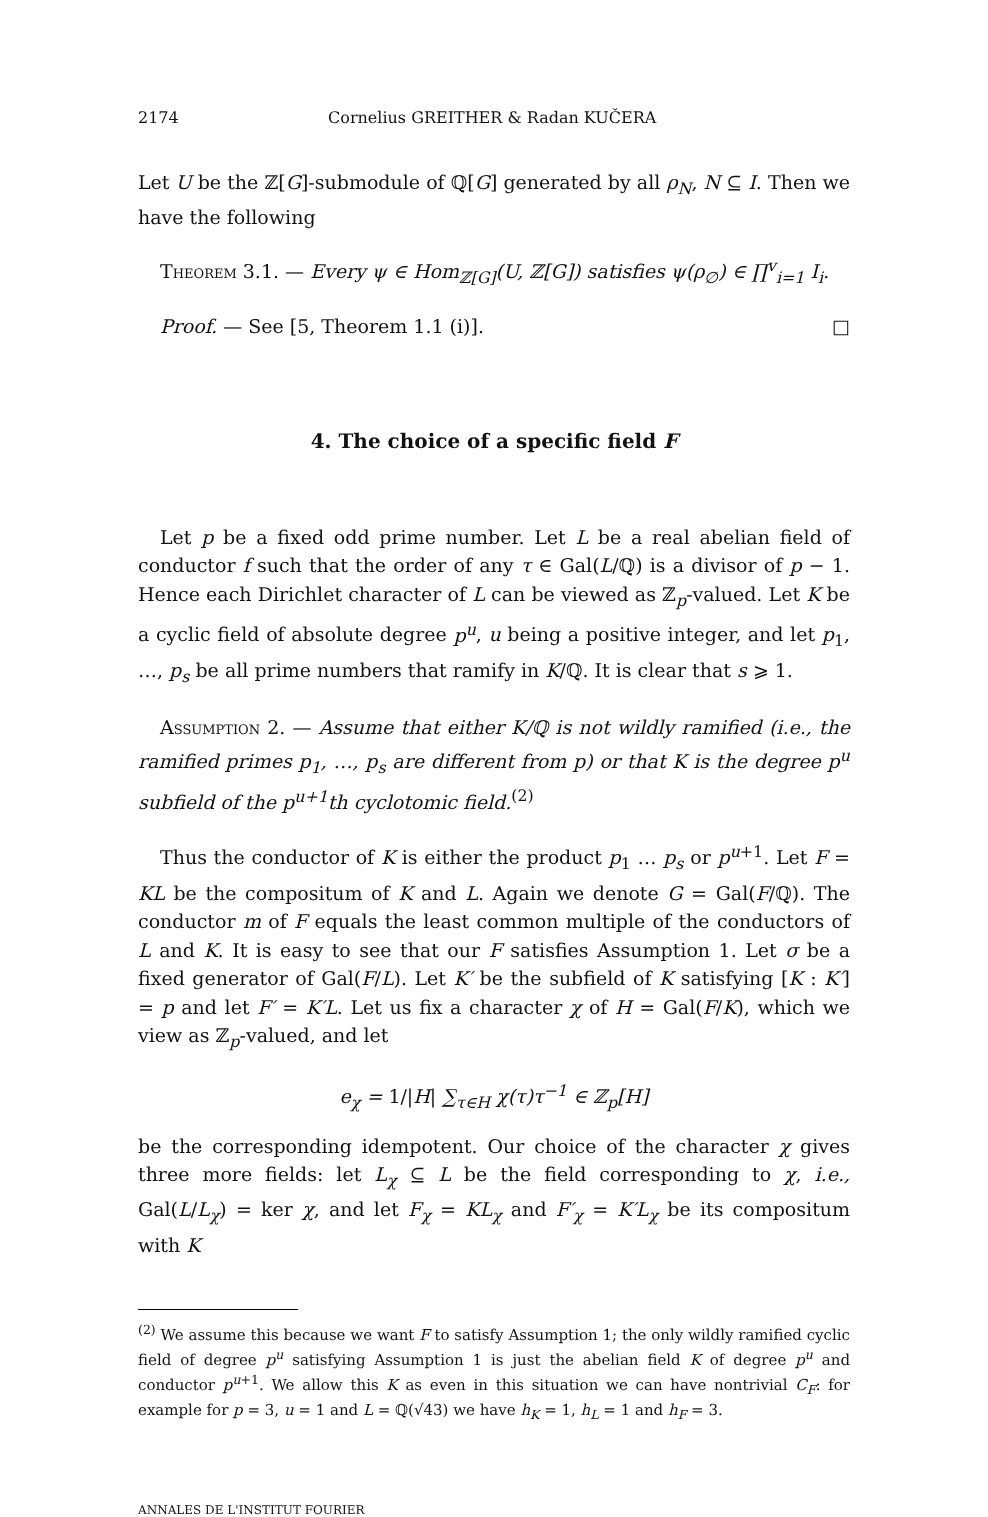2174 Cornelius GREITHER & Radan KUČERA
Let U be the ℤ[G]-submodule of ℚ[G] generated by all ρ<sub>N</sub>, N ⊆ I. Then we have the following
Theorem 3.1. — Every ψ ∈ Hom<sub>ℤ[G]</sub>(U, ℤ[G]) satisfies ψ(ρ<sub>∅</sub>) ∈ ∏<sup>v</sup><sub>i=1</sub> I<sub>i</sub>.
Proof. — See [5, Theorem 1.1 (i)]. □
4. The choice of a specific field F
Let p be a fixed odd prime number. Let L be a real abelian field of conductor f such that the order of any τ ∈ Gal(L/ℚ) is a divisor of p − 1. Hence each Dirichlet character of L can be viewed as ℤ<sub>p</sub>-valued. Let K be a cyclic field of absolute degree p<sup>u</sup>, u being a positive integer, and let p<sub>1</sub>, …, p<sub>s</sub> be all prime numbers that ramify in K/ℚ. It is clear that s ⩾ 1.
Assumption 2. — Assume that either K/ℚ is not wildly ramified (i.e., the ramified primes p<sub>1</sub>, …, p<sub>s</sub> are different from p) or that K is the degree p<sup>u</sup> subfield of the p<sup>u+1</sup>th cyclotomic field.<sup>(2)</sup>
Thus the conductor of K is either the product p<sub>1</sub> … p<sub>s</sub> or p<sup>u+1</sup>. Let F = KL be the compositum of K and L. Again we denote G = Gal(F/ℚ). The conductor m of F equals the least common multiple of the conductors of L and K. It is easy to see that our F satisfies Assumption 1. Let σ be a fixed generator of Gal(F/L). Let K′ be the subfield of K satisfying [K : K′] = p and let F′ = K′L. Let us fix a character χ of H = Gal(F/K), which we view as ℤ<sub>p</sub>-valued, and let
e<sub>χ</sub> = 1/|H| ∑<sub>τ∈H</sub> χ(τ)τ<sup>−1</sup> ∈ ℤ<sub>p</sub>[H]
be the corresponding idempotent. Our choice of the character χ gives three more fields: let L<sub>χ</sub> ⊆ L be the field corresponding to χ, i.e., Gal(L/L<sub>χ</sub>) = ker χ, and let F<sub>χ</sub> = KL<sub>χ</sub> and F′<sub>χ</sub> = K′L<sub>χ</sub> be its compositum with K
<sup>(2)</sup> We assume this because we want F to satisfy Assumption 1; the only wildly ramified cyclic field of degree p<sup>u</sup> satisfying Assumption 1 is just the abelian field K of degree p<sup>u</sup> and conductor p<sup>u+1</sup>. We allow this K as even in this situation we can have nontrivial C<sub>F</sub>: for example for p = 3, u = 1 and L = ℚ(√43) we have h<sub>K</sub> = 1, h<sub>L</sub> = 1 and h<sub>F</sub> = 3.
ANNALES DE L'INSTITUT FOURIER